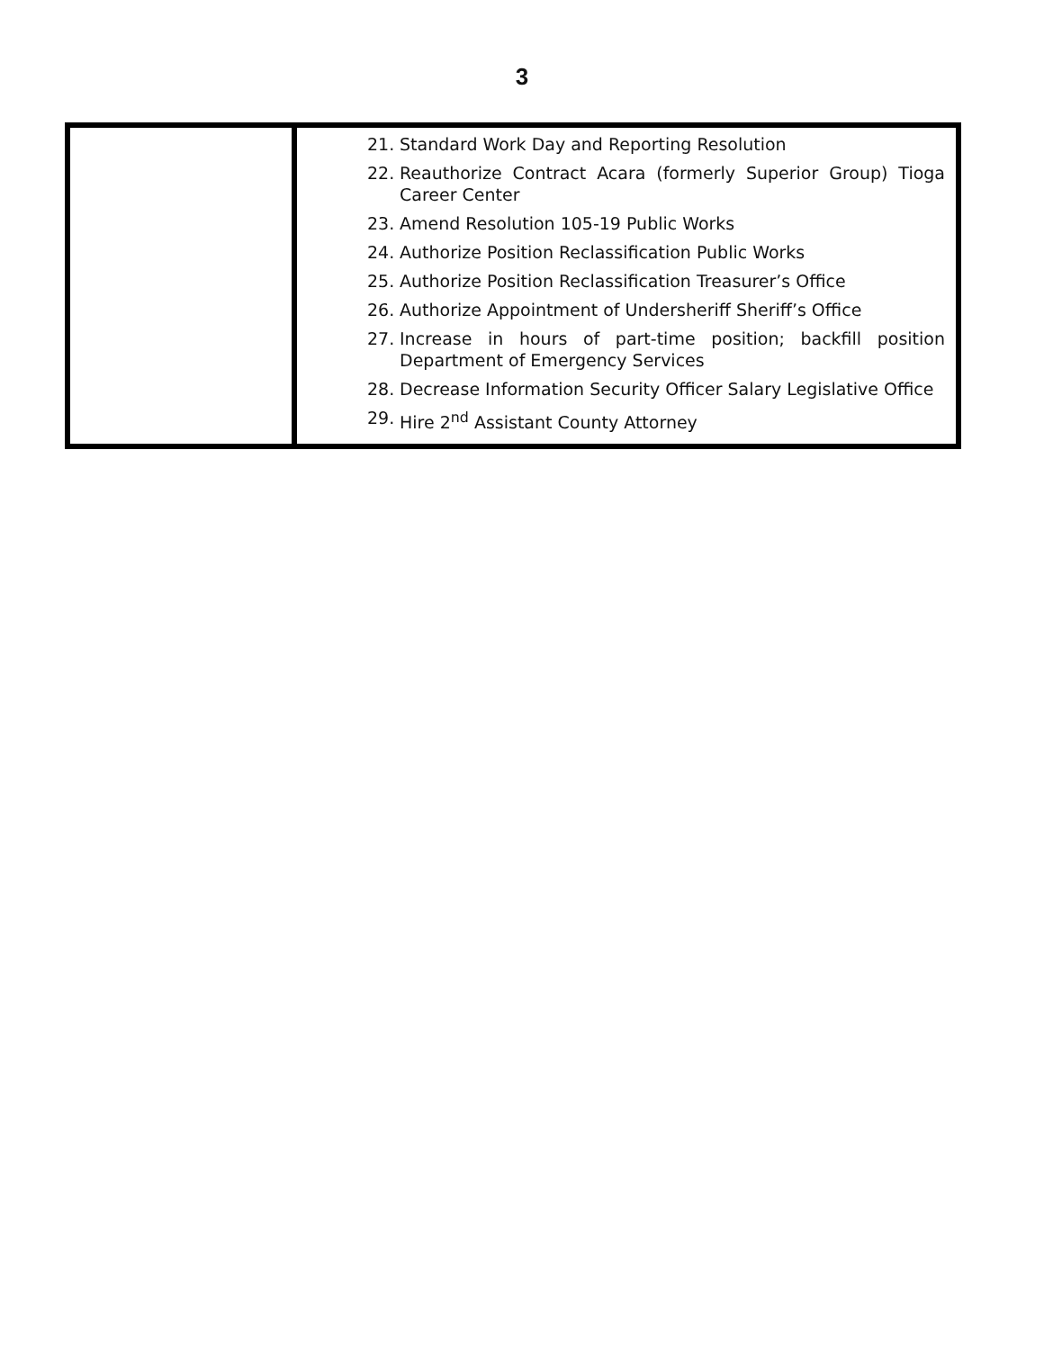3
| | 21. Standard Work Day and Reporting Resolution 22. Reauthorize Contract Acara (formerly Superior Group) Tioga Career Center 23. Amend Resolution 105-19 Public Works 24. Authorize Position Reclassification Public Works 25. Authorize Position Reclassification Treasurer’s Office 26. Authorize Appointment of Undersheriff Sheriff’s Office 27. Increase in hours of part-time position; backfill position Department of Emergency Services 28. Decrease Information Security Officer Salary Legislative Office 29. Hire 2<sup>nd</sup> Assistant County Attorney |